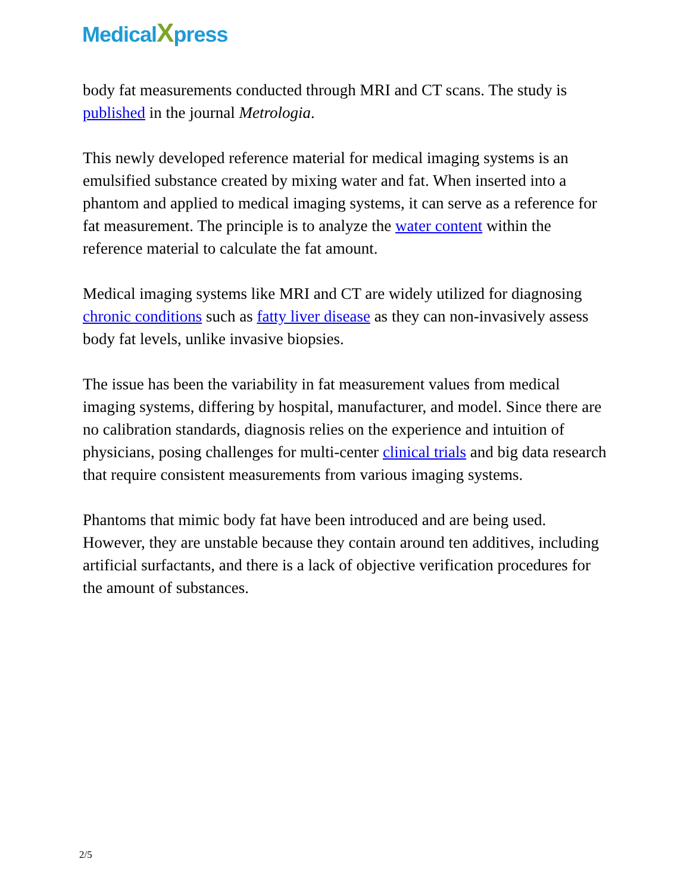MedicalXpress
body fat measurements conducted through MRI and CT scans. The study is published in the journal Metrologia.
This newly developed reference material for medical imaging systems is an emulsified substance created by mixing water and fat. When inserted into a phantom and applied to medical imaging systems, it can serve as a reference for fat measurement. The principle is to analyze the water content within the reference material to calculate the fat amount.
Medical imaging systems like MRI and CT are widely utilized for diagnosing chronic conditions such as fatty liver disease as they can non-invasively assess body fat levels, unlike invasive biopsies.
The issue has been the variability in fat measurement values from medical imaging systems, differing by hospital, manufacturer, and model. Since there are no calibration standards, diagnosis relies on the experience and intuition of physicians, posing challenges for multi-center clinical trials and big data research that require consistent measurements from various imaging systems.
Phantoms that mimic body fat have been introduced and are being used. However, they are unstable because they contain around ten additives, including artificial surfactants, and there is a lack of objective verification procedures for the amount of substances.
2/5